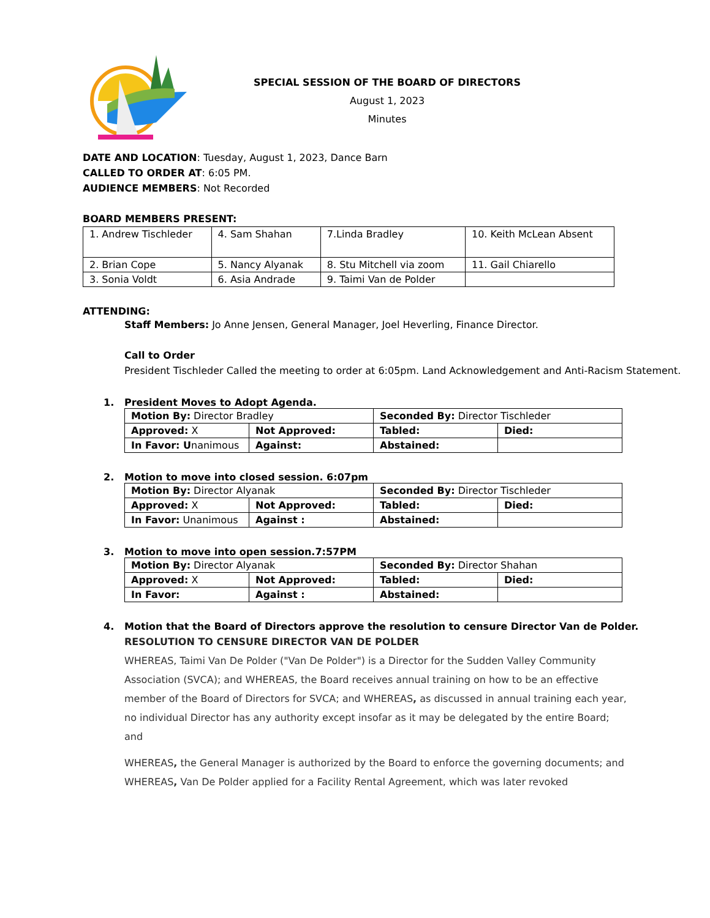SPECIAL SESSION OF THE BOARD OF DIRECTORS
August 1, 2023
Minutes
DATE AND LOCATION: Tuesday, August 1, 2023, Dance Barn
CALLED TO ORDER AT: 6:05 PM.
AUDIENCE MEMBERS: Not Recorded
BOARD MEMBERS PRESENT:
| 1. Andrew Tischleder | 4. Sam Shahan | 7.Linda Bradley | 10. Keith McLean Absent |
| 2. Brian Cope | 5. Nancy Alyanak | 8. Stu Mitchell via zoom | 11. Gail Chiarello |
| 3. Sonia Voldt | 6. Asia Andrade | 9. Taimi Van de Polder | |
ATTENDING:
Staff Members: Jo Anne Jensen, General Manager, Joel Heverling, Finance Director.
Call to Order
President Tischleder Called the meeting to order at 6:05pm. Land Acknowledgement and Anti-Racism Statement.
1. President Moves to Adopt Agenda.
| Motion By: Director Bradley | | Seconded By: Director Tischleder | |
| Approved: X | Not Approved: | Tabled: | Died: |
| In Favor: U nanimous | Against: | Abstained: | |
2. Motion to move into closed session. 6:07pm
| Motion By: Director Alyanak | | Seconded By: Director Tischleder | |
| Approved: X | Not Approved: | Tabled: | Died: |
| In Favor: Unanimous | Against : | Abstained: | |
3. Motion to move into open session.7:57PM
| Motion By: Director Alyanak | | Seconded By: Director Shahan | |
| Approved: X | Not Approved: | Tabled: | Died: |
| In Favor: | Against : | Abstained: | |
4. Motion that the Board of Directors approve the resolution to censure Director Van de Polder.
RESOLUTION TO CENSURE DIRECTOR VAN DE POLDER
WHEREAS, Taimi Van De Polder ("Van De Polder") is a Director for the Sudden Valley Community Association (SVCA); and WHEREAS, the Board receives annual training on how to be an effective member of the Board of Directors for SVCA; and WHEREAS, as discussed in annual training each year, no individual Director has any authority except insofar as it may be delegated by the entire Board; and
WHEREAS, the General Manager is authorized by the Board to enforce the governing documents; and
WHEREAS, Van De Polder applied for a Facility Rental Agreement, which was later revoked